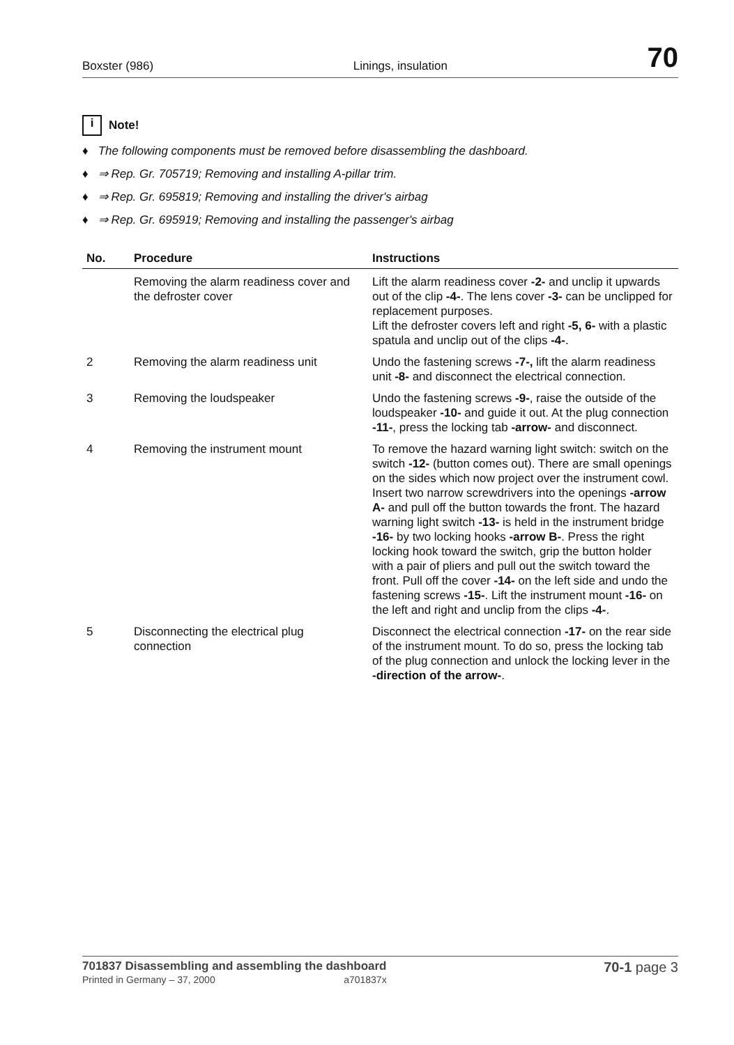Boxster (986) Linings, insulation 70
i Note!
♦ The following components must be removed before disassembling the dashboard.
♦ ⇒ Rep. Gr. 705719; Removing and installing A-pillar trim.
♦ ⇒ Rep. Gr. 695819; Removing and installing the driver's airbag
♦ ⇒ Rep. Gr. 695919; Removing and installing the passenger's airbag
| No. | Procedure | Instructions |
| --- | --- | --- |
| | Removing the alarm readiness cover and the defroster cover | Lift the alarm readiness cover -2- and unclip it upwards out of the clip -4- . The lens cover -3- can be unclipped for replacement purposes. Lift the defroster covers left and right -5, 6- with a plastic spatula and unclip out of the clips -4- . |
| 2 | Removing the alarm readiness unit | Undo the fastening screws -7-, lift the alarm readiness unit -8- and disconnect the electrical connection. |
| 3 | Removing the loudspeaker | Undo the fastening screws -9- , raise the outside of the loudspeaker -10- and guide it out. At the plug connection -11- , press the locking tab -arrow- and disconnect. |
| 4 | Removing the instrument mount | To remove the hazard warning light switch: switch on the switch -12- (button comes out). There are small openings on the sides which now project over the instrument cowl. Insert two narrow screwdrivers into the openings -arrow A- and pull off the button towards the front. The hazard warning light switch -13- is held in the instrument bridge -16- by two locking hooks -arrow B- . Press the right locking hook toward the switch, grip the button holder with a pair of pliers and pull out the switch toward the front. Pull off the cover -14- on the left side and undo the fastening screws -15- . Lift the instrument mount -16- on the left and right and unclip from the clips -4- . |
| 5 | Disconnecting the electrical plug connection | Disconnect the electrical connection -17- on the rear side of the instrument mount. To do so, press the locking tab of the plug connection and unlock the locking lever in the -direction of the arrow- . |
701837 Disassembling and assembling the dashboard
Printed in Germany – 37, 2000 a701837x
70-1 page 3